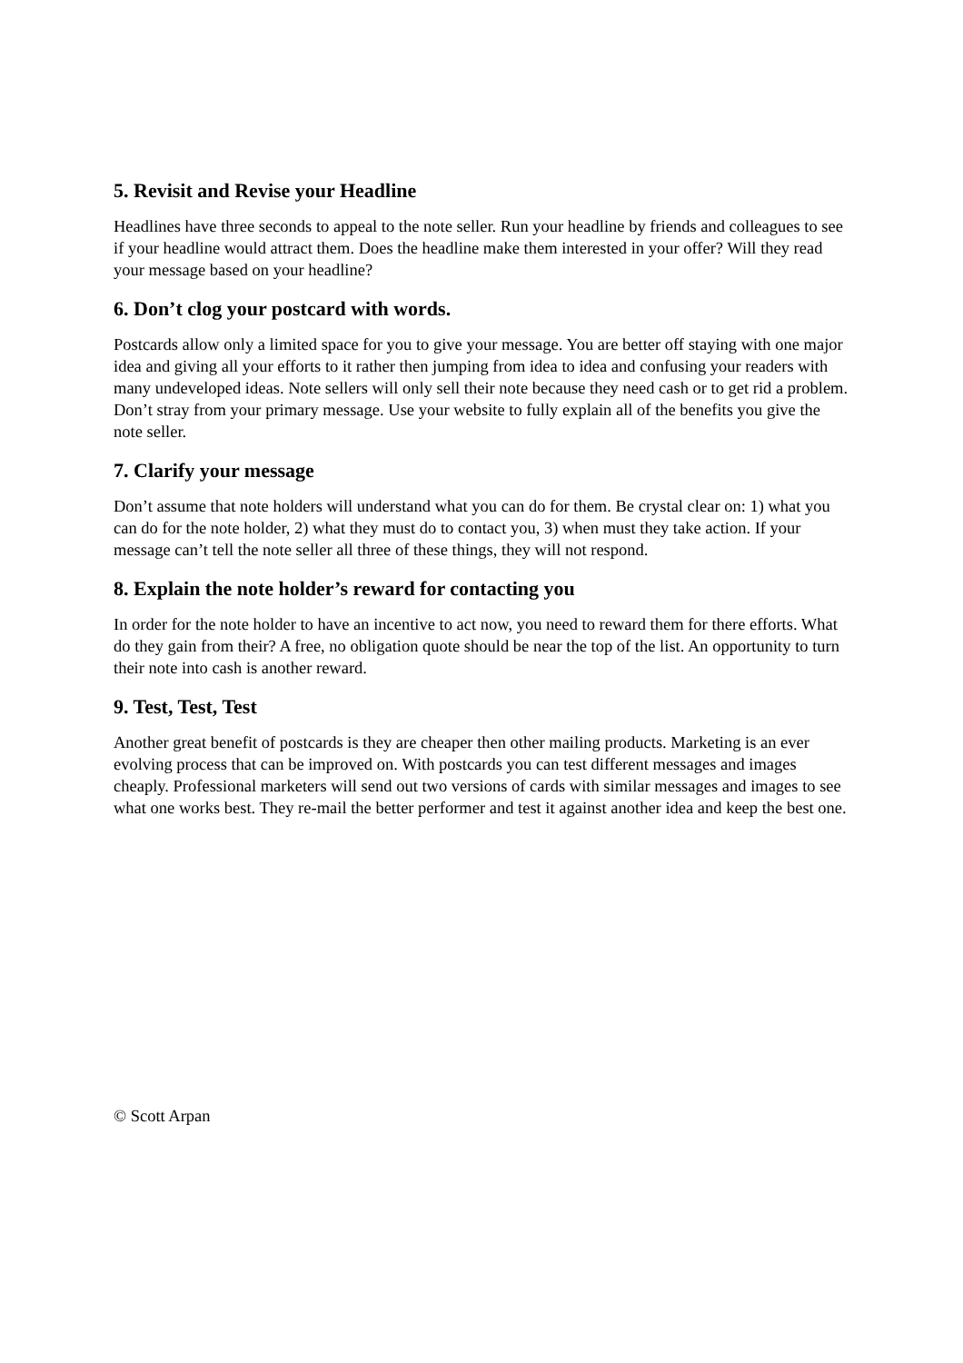5. Revisit and Revise your Headline
Headlines have three seconds to appeal to the note seller. Run your headline by friends and colleagues to see if your headline would attract them. Does the headline make them interested in your offer? Will they read your message based on your headline?
6. Don’t clog your postcard with words.
Postcards allow only a limited space for you to give your message. You are better off staying with one major idea and giving all your efforts to it rather then jumping from idea to idea and confusing your readers with many undeveloped ideas. Note sellers will only sell their note because they need cash or to get rid a problem. Don’t stray from your primary message. Use your website to fully explain all of the benefits you give the note seller.
7. Clarify your message
Don’t assume that note holders will understand what you can do for them. Be crystal clear on: 1) what you can do for the note holder, 2) what they must do to contact you, 3) when must they take action. If your message can’t tell the note seller all three of these things, they will not respond.
8. Explain the note holder’s reward for contacting you
In order for the note holder to have an incentive to act now, you need to reward them for there efforts. What do they gain from their? A free, no obligation quote should be near the top of the list. An opportunity to turn their note into cash is another reward.
9. Test, Test, Test
Another great benefit of postcards is they are cheaper then other mailing products. Marketing is an ever evolving process that can be improved on. With postcards you can test different messages and images cheaply. Professional marketers will send out two versions of cards with similar messages and images to see what one works best. They re-mail the better performer and test it against another idea and keep the best one.
© Scott Arpan